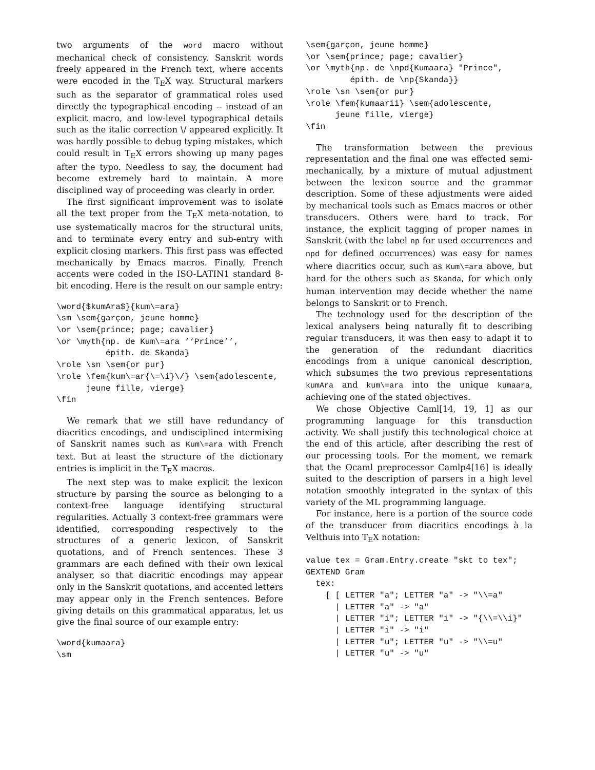two arguments of the word macro without mechanical check of consistency. Sanskrit words freely appeared in the French text, where accents were encoded in the T<sub>E</sub>X way. Structural markers such as the separator of grammatical roles used directly the typographical encoding -- instead of an explicit macro, and low-level typographical details such as the italic correction \/ appeared explicitly. It was hardly possible to debug typing mistakes, which could result in T<sub>E</sub>X errors showing up many pages after the typo. Needless to say, the document had become extremely hard to maintain. A more disciplined way of proceeding was clearly in order.
The first significant improvement was to isolate all the text proper from the T<sub>E</sub>X meta-notation, to use systematically macros for the structural units, and to terminate every entry and sub-entry with explicit closing markers. This first pass was effected mechanically by Emacs macros. Finally, French accents were coded in the ISO-LATIN1 standard 8-bit encoding. Here is the result on our sample entry:
\word{$kumAra$}{kum\=ara}
\sm \sem{garçon, jeune homme}
\or \sem{prince; page; cavalier}
\or \myth{np. de Kum\=ara ‘‘Prince’’,
          épith. de Skanda}
\role \sn \sem{or pur}
\role \fem{kum\=ar{\=\i}\/} \sem{adolescente,
      jeune fille, vierge}
\fin
We remark that we still have redundancy of diacritics encodings, and undisciplined intermixing of Sanskrit names such as Kum\=ara with French text. But at least the structure of the dictionary entries is implicit in the T<sub>E</sub>X macros.
The next step was to make explicit the lexicon structure by parsing the source as belonging to a context-free language identifying structural regularities. Actually 3 context-free grammars were identified, corresponding respectively to the structures of a generic lexicon, of Sanskrit quotations, and of French sentences. These 3 grammars are each defined with their own lexical analyser, so that diacritic encodings may appear only in the Sanskrit quotations, and accented letters may appear only in the French sentences. Before giving details on this grammatical apparatus, let us give the final source of our example entry:
\word{kumaara}
\sm
\sem{garçon, jeune homme}
\or \sem{prince; page; cavalier}
\or \myth{np. de \npd{Kumaara} "Prince",
         épith. de \np{Skanda}}
\role \sn \sem{or pur}
\role \fem{kumaarii} \sem{adolescente,
      jeune fille, vierge}
\fin
The transformation between the previous representation and the final one was effected semi-mechanically, by a mixture of mutual adjustment between the lexicon source and the grammar description. Some of these adjustments were aided by mechanical tools such as Emacs macros or other transducers. Others were hard to track. For instance, the explicit tagging of proper names in Sanskrit (with the label np for used occurrences and npd for defined occurrences) was easy for names where diacritics occur, such as Kum\=ara above, but hard for the others such as Skanda, for which only human intervention may decide whether the name belongs to Sanskrit or to French.
The technology used for the description of the lexical analysers being naturally fit to describing regular transducers, it was then easy to adapt it to the generation of the redundant diacritics encodings from a unique canonical description, which subsumes the two previous representations kumAra and kum\=ara into the unique kumaara, achieving one of the stated objectives.
We chose Objective Caml[14, 19, 1] as our programming language for this transduction activity. We shall justify this technological choice at the end of this article, after describing the rest of our processing tools. For the moment, we remark that the Ocaml preprocessor Camlp4[16] is ideally suited to the description of parsers in a high level notation smoothly integrated in the syntax of this variety of the ML programming language.
For instance, here is a portion of the source code of the transducer from diacritics encodings à la Velthuis into T<sub>E</sub>X notation:
value tex = Gram.Entry.create "skt to tex";
GEXTEND Gram
  tex:
    [ [ LETTER "a"; LETTER "a" -> "\\=a"
      | LETTER "a" -> "a"
      | LETTER "i"; LETTER "i" -> "{\\=\\i}"
      | LETTER "i" -> "i"
      | LETTER "u"; LETTER "u" -> "\\=u"
      | LETTER "u" -> "u"